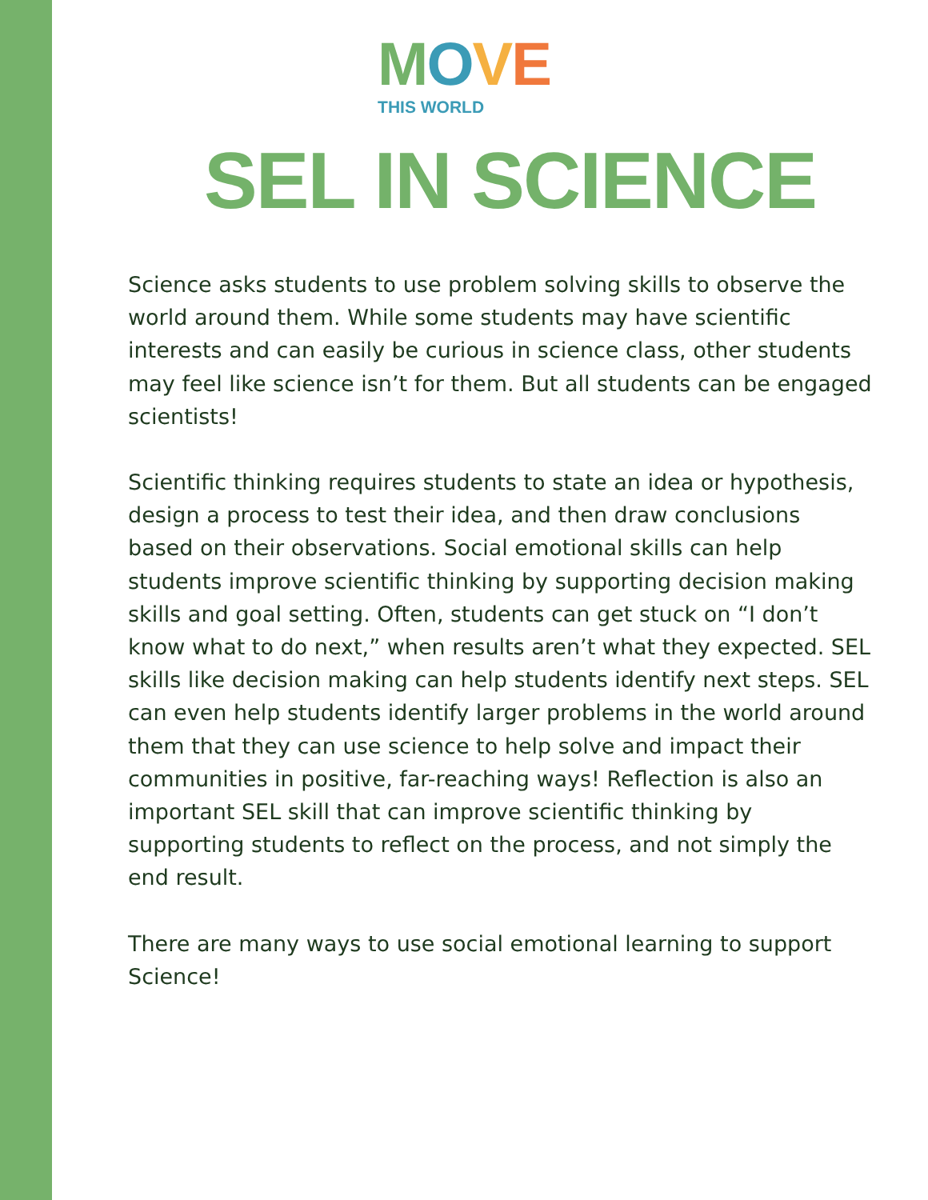MOVE
THIS WORLD
SEL IN SCIENCE
Science asks students to use problem solving skills to observe the world around them. While some students may have scientific interests and can easily be curious in science class, other students may feel like science isn’t for them. But all students can be engaged scientists!
Scientific thinking requires students to state an idea or hypothesis, design a process to test their idea, and then draw conclusions based on their observations. Social emotional skills can help students improve scientific thinking by supporting decision making skills and goal setting. Often, students can get stuck on “I don’t know what to do next,” when results aren’t what they expected. SEL skills like decision making can help students identify next steps. SEL can even help students identify larger problems in the world around them that they can use science to help solve and impact their communities in positive, far-reaching ways! Reflection is also an important SEL skill that can improve scientific thinking by supporting students to reflect on the process, and not simply the end result.
There are many ways to use social emotional learning to support Science!